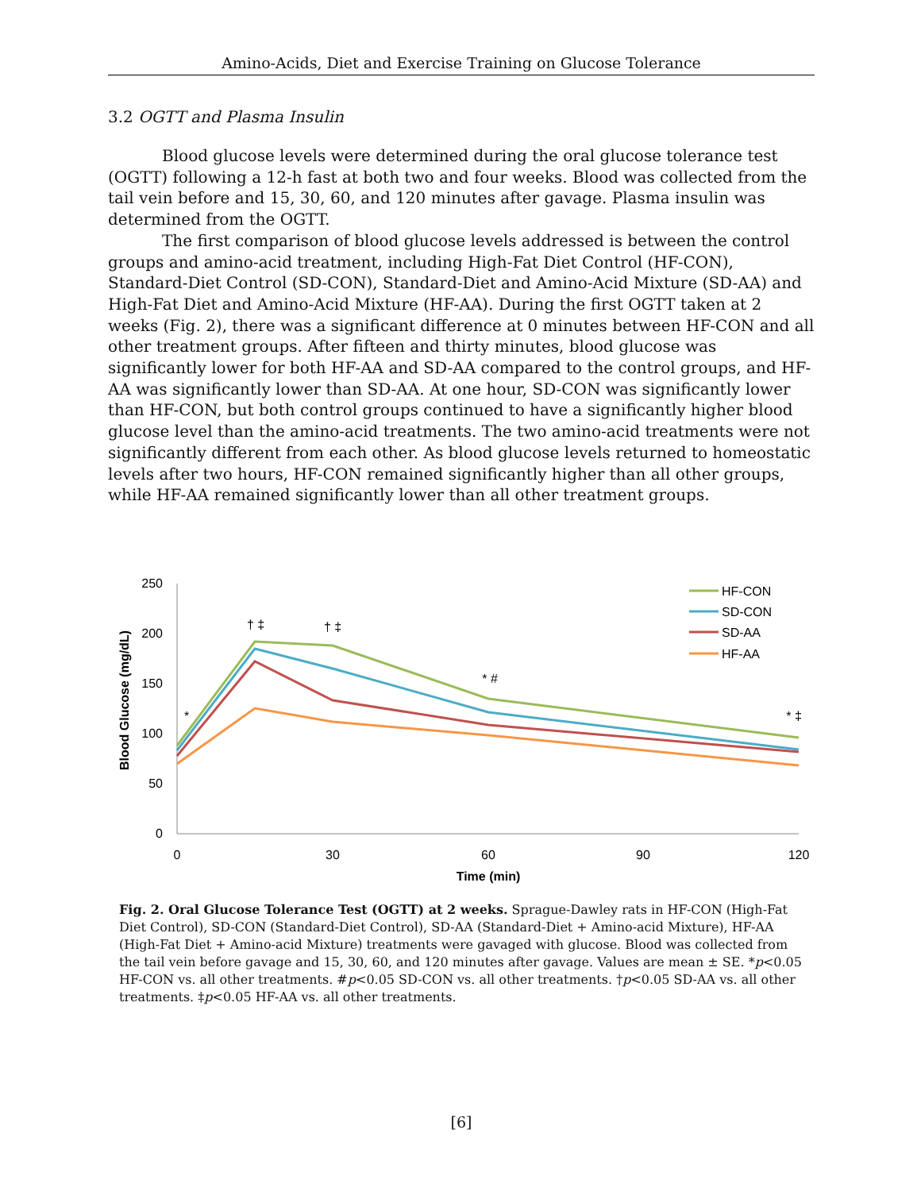Amino-Acids, Diet and Exercise Training on Glucose Tolerance
3.2 OGTT and Plasma Insulin
Blood glucose levels were determined during the oral glucose tolerance test (OGTT) following a 12-h fast at both two and four weeks. Blood was collected from the tail vein before and 15, 30, 60, and 120 minutes after gavage. Plasma insulin was determined from the OGTT.
The first comparison of blood glucose levels addressed is between the control groups and amino-acid treatment, including High-Fat Diet Control (HF-CON), Standard-Diet Control (SD-CON), Standard-Diet and Amino-Acid Mixture (SD-AA) and High-Fat Diet and Amino-Acid Mixture (HF-AA). During the first OGTT taken at 2 weeks (Fig. 2), there was a significant difference at 0 minutes between HF-CON and all other treatment groups. After fifteen and thirty minutes, blood glucose was significantly lower for both HF-AA and SD-AA compared to the control groups, and HF-AA was significantly lower than SD-AA. At one hour, SD-CON was significantly lower than HF-CON, but both control groups continued to have a significantly higher blood glucose level than the amino-acid treatments. The two amino-acid treatments were not significantly different from each other. As blood glucose levels returned to homeostatic levels after two hours, HF-CON remained significantly higher than all other groups, while HF-AA remained significantly lower than all other treatment groups.
250
200
150
100
50
0
0
30
60
90
120
Time (min)
Blood Glucose (mg/dL)
*
† ‡
† ‡
* #
* ‡
HF-CON
SD-CON
SD-AA
HF-AA
Fig. 2. Oral Glucose Tolerance Test (OGTT) at 2 weeks. Sprague-Dawley rats in HF-CON (High-Fat Diet Control), SD-CON (Standard-Diet Control), SD-AA (Standard-Diet + Amino-acid Mixture), HF-AA (High-Fat Diet + Amino-acid Mixture) treatments were gavaged with glucose. Blood was collected from the tail vein before gavage and 15, 30, 60, and 120 minutes after gavage. Values are mean ± SE. *p<0.05 HF-CON vs. all other treatments. #p<0.05 SD-CON vs. all other treatments. †p<0.05 SD-AA vs. all other treatments. ‡p<0.05 HF-AA vs. all other treatments.
[6]